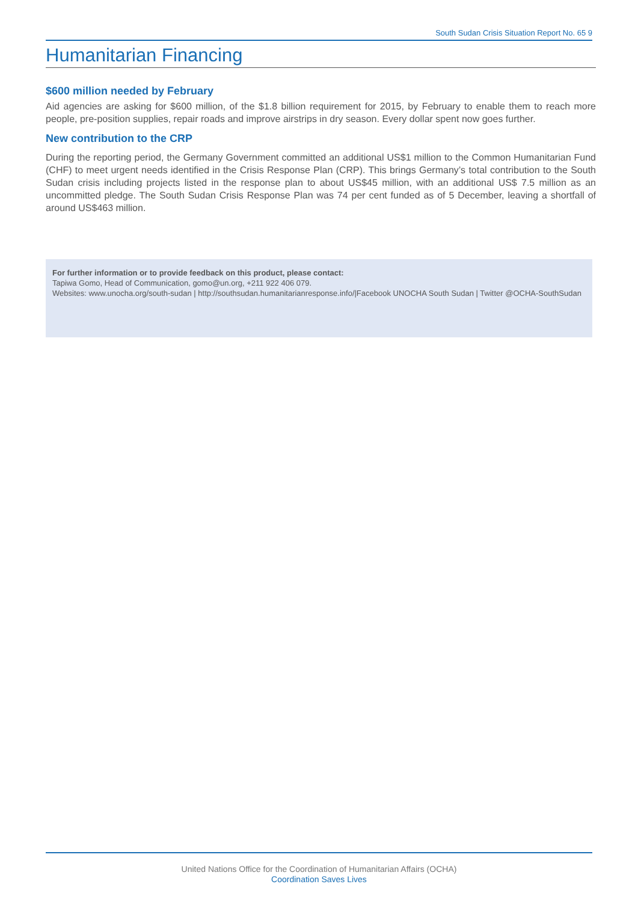South Sudan Crisis Situation Report No. 65 9
Humanitarian Financing
$600 million needed by February
Aid agencies are asking for $600 million, of the $1.8 billion requirement for 2015, by February to enable them to reach more people, pre-position supplies, repair roads and improve airstrips in dry season. Every dollar spent now goes further.
New contribution to the CRP
During the reporting period, the Germany Government committed an additional US$1 million to the Common Humanitarian Fund (CHF) to meet urgent needs identified in the Crisis Response Plan (CRP). This brings Germany’s total contribution to the South Sudan crisis including projects listed in the response plan to about US$45 million, with an additional US$ 7.5 million as an uncommitted pledge. The South Sudan Crisis Response Plan was 74 per cent funded as of 5 December, leaving a shortfall of around US$463 million.
For further information or to provide feedback on this product, please contact:
Tapiwa Gomo, Head of Communication, gomo@un.org, +211 922 406 079.
Websites: www.unocha.org/south-sudan | http://southsudan.humanitarianresponse.info/|Facebook UNOCHA South Sudan | Twitter @OCHA-SouthSudan
United Nations Office for the Coordination of Humanitarian Affairs (OCHA)
Coordination Saves Lives